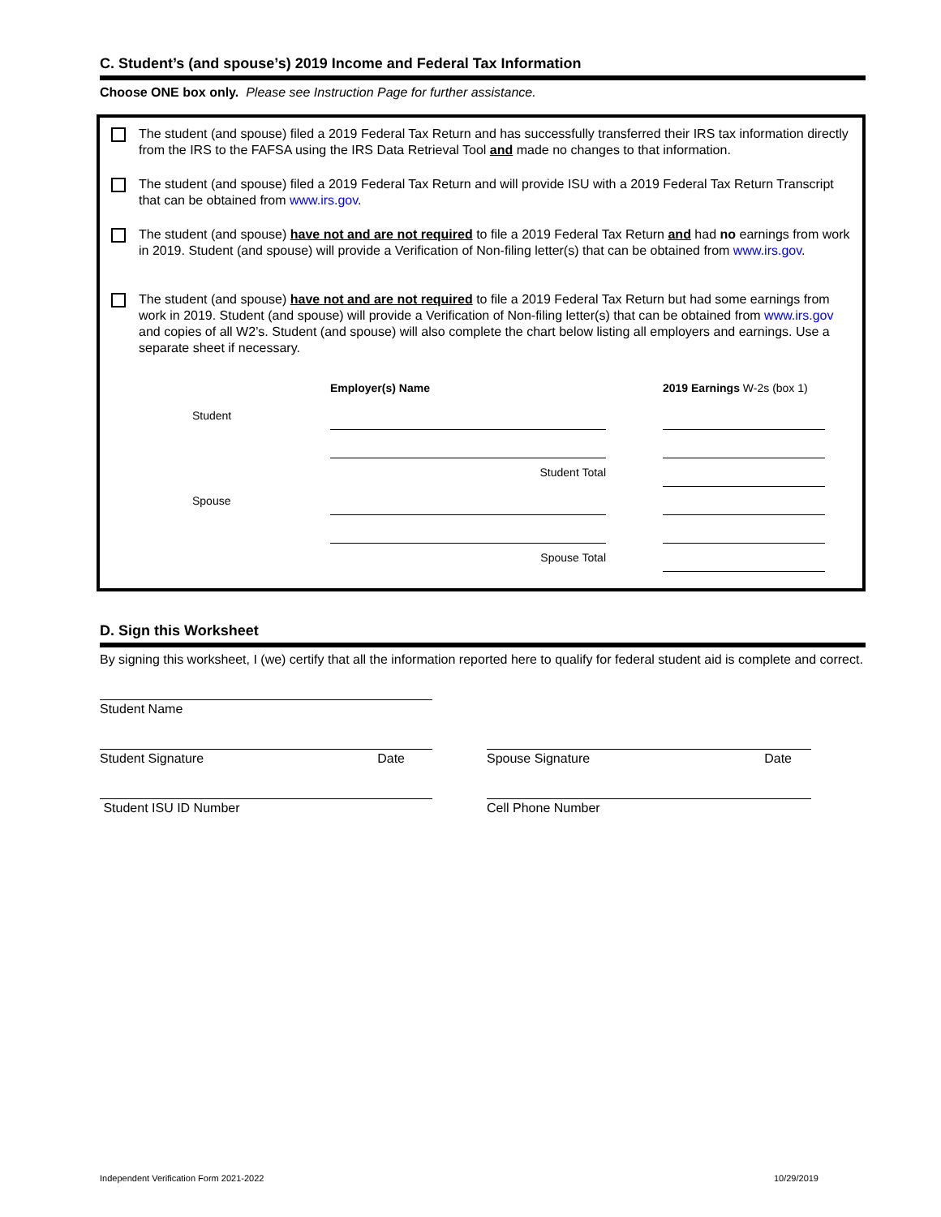C. Student’s (and spouse’s) 2019 Income and Federal Tax Information
Choose ONE box only. Please see Instruction Page for further assistance.
The student (and spouse) filed a 2019 Federal Tax Return and has successfully transferred their IRS tax information directly from the IRS to the FAFSA using the IRS Data Retrieval Tool and made no changes to that information.
The student (and spouse) filed a 2019 Federal Tax Return and will provide ISU with a 2019 Federal Tax Return Transcript that can be obtained from www.irs.gov.
The student (and spouse) have not and are not required to file a 2019 Federal Tax Return and had no earnings from work in 2019. Student (and spouse) will provide a Verification of Non-filing letter(s) that can be obtained from www.irs.gov.
The student (and spouse) have not and are not required to file a 2019 Federal Tax Return but had some earnings from work in 2019. Student (and spouse) will provide a Verification of Non-filing letter(s) that can be obtained from www.irs.gov and copies of all W2’s. Student (and spouse) will also complete the chart below listing all employers and earnings. Use a separate sheet if necessary.
| | Employer(s) Name | | 2019 Earnings W-2s (box 1) |
| Student | | | |
| | Student Total | | |
| Spouse | | | |
| | Spouse Total | | |
D. Sign this Worksheet
By signing this worksheet, I (we) certify that all the information reported here to qualify for federal student aid is complete and correct.
Student Name
Student Signature Date Spouse Signature Date
Student ISU ID Number Cell Phone Number
Independent Verification Form 2021-2022 10/29/2019